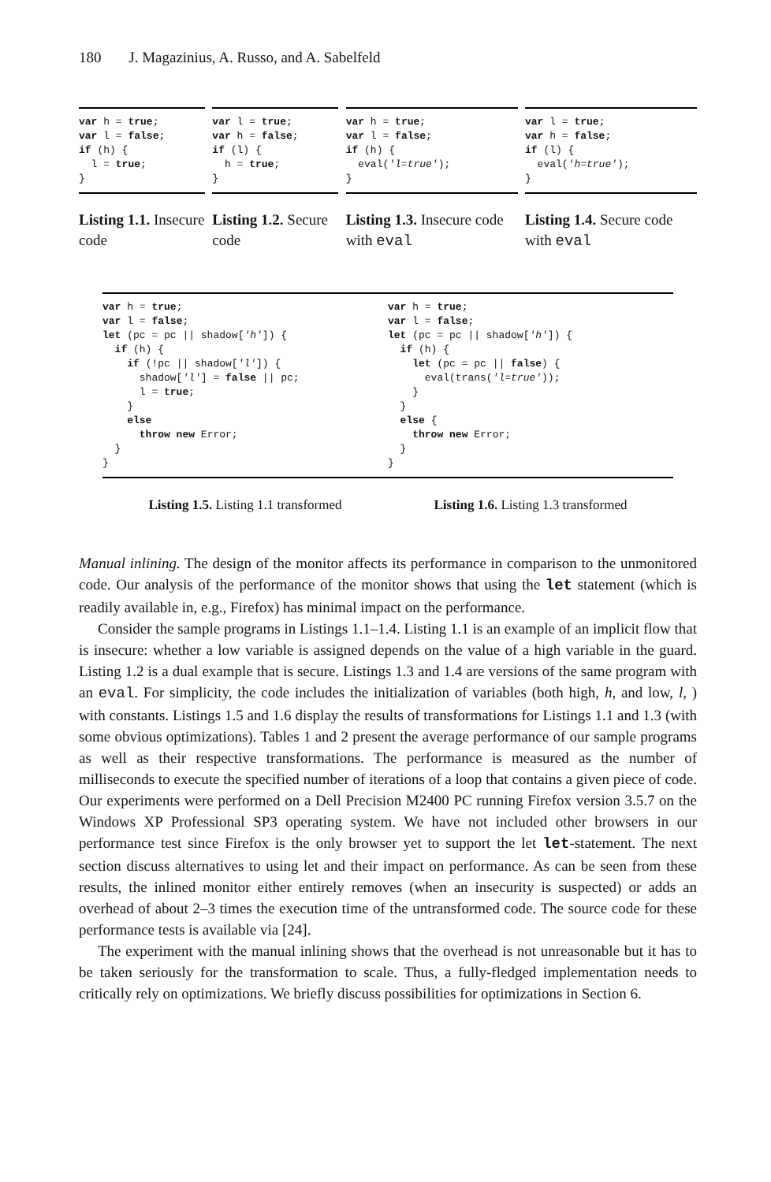180 J. Magazinius, A. Russo, and A. Sabelfeld
var h = true;
var l = false;
if (h) {
  l = true;
}
Listing 1.1. Insecure code
var l = true;
var h = false;
if (l) {
  h = true;
}
Listing 1.2. Secure code
var h = true;
var l = false;
if (h) {
  eval('l=true');
}
Listing 1.3. Insecure code with eval
var l = true;
var h = false;
if (l) {
  eval('h=true');
}
Listing 1.4. Secure code with eval
var h = true;
var l = false;
let (pc = pc || shadow['h']) {
  if (h) {
    if (!pc || shadow['l']) {
      shadow['l'] = false || pc;
      l = true;
    }
    else
      throw new Error;
  }
}
Listing 1.5. Listing 1.1 transformed
var h = true;
var l = false;
let (pc = pc || shadow['h']) {
  if (h) {
    let (pc = pc || false) {
      eval(trans('l=true'));
    }
  }
  else {
    throw new Error;
  }
}
Listing 1.6. Listing 1.3 transformed
Manual inlining. The design of the monitor affects its performance in comparison to the unmonitored code. Our analysis of the performance of the monitor shows that using the let statement (which is readily available in, e.g., Firefox) has minimal impact on the performance.
Consider the sample programs in Listings 1.1–1.4. Listing 1.1 is an example of an implicit flow that is insecure: whether a low variable is assigned depends on the value of a high variable in the guard. Listing 1.2 is a dual example that is secure. Listings 1.3 and 1.4 are versions of the same program with an eval. For simplicity, the code includes the initialization of variables (both high, h, and low, l, ) with constants. Listings 1.5 and 1.6 display the results of transformations for Listings 1.1 and 1.3 (with some obvious optimizations). Tables 1 and 2 present the average performance of our sample programs as well as their respective transformations. The performance is measured as the number of milliseconds to execute the specified number of iterations of a loop that contains a given piece of code. Our experiments were performed on a Dell Precision M2400 PC running Firefox version 3.5.7 on the Windows XP Professional SP3 operating system. We have not included other browsers in our performance test since Firefox is the only browser yet to support the let let-statement. The next section discuss alternatives to using let and their impact on performance. As can be seen from these results, the inlined monitor either entirely removes (when an insecurity is suspected) or adds an overhead of about 2–3 times the execution time of the untransformed code. The source code for these performance tests is available via [24].
The experiment with the manual inlining shows that the overhead is not unreasonable but it has to be taken seriously for the transformation to scale. Thus, a fully-fledged implementation needs to critically rely on optimizations. We briefly discuss possibilities for optimizations in Section 6.